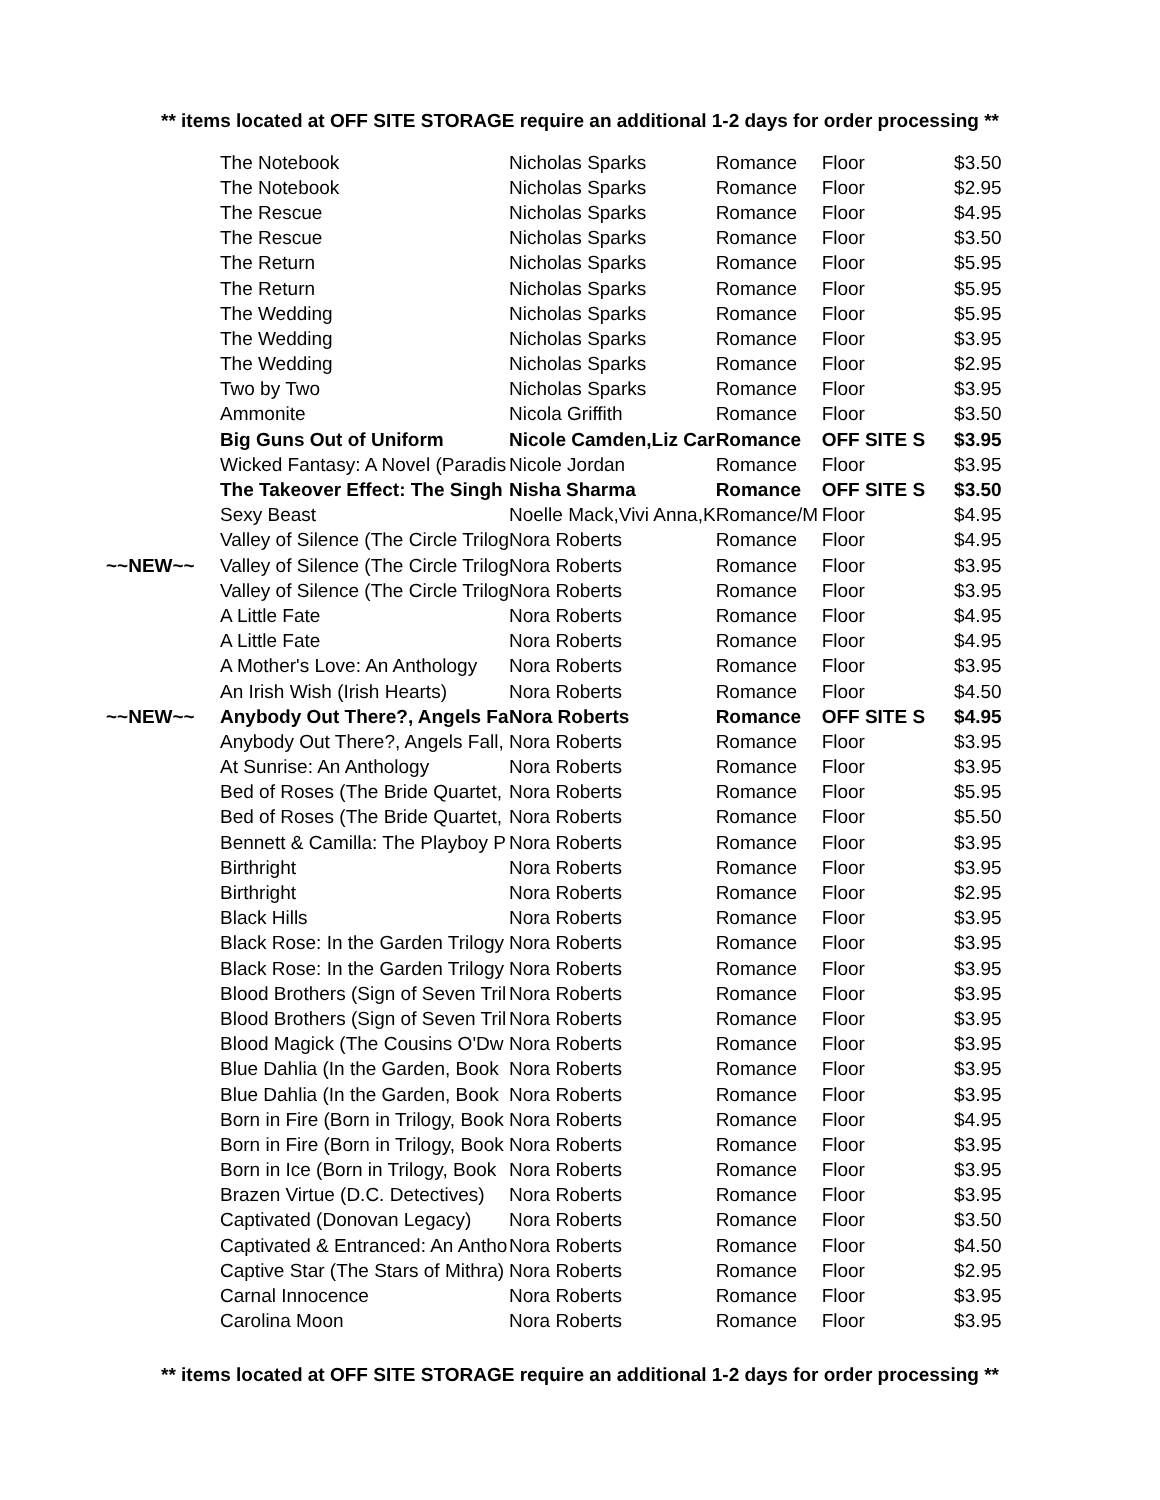** items located at OFF SITE STORAGE require an additional 1-2 days for order processing **
| | The Notebook | Nicholas Sparks | Romance | Floor | $3.50 |
| | The Notebook | Nicholas Sparks | Romance | Floor | $2.95 |
| | The Rescue | Nicholas Sparks | Romance | Floor | $4.95 |
| | The Rescue | Nicholas Sparks | Romance | Floor | $3.50 |
| | The Return | Nicholas Sparks | Romance | Floor | $5.95 |
| | The Return | Nicholas Sparks | Romance | Floor | $5.95 |
| | The Wedding | Nicholas Sparks | Romance | Floor | $5.95 |
| | The Wedding | Nicholas Sparks | Romance | Floor | $3.95 |
| | The Wedding | Nicholas Sparks | Romance | Floor | $2.95 |
| | Two by Two | Nicholas Sparks | Romance | Floor | $3.95 |
| | Ammonite | Nicola Griffith | Romance | Floor | $3.50 |
| | Big Guns Out of Uniform | Nicole Camden,Liz Car | Romance | OFF SITE S | $3.95 |
| | Wicked Fantasy: A Novel (Paradis | Nicole Jordan | Romance | Floor | $3.95 |
| | The Takeover Effect: The Singh | Nisha Sharma | Romance | OFF SITE S | $3.50 |
| | Sexy Beast | Noelle Mack,Vivi Anna,K | Romance/M | Floor | $4.95 |
| | Valley of Silence (The Circle Trilog | Nora Roberts | Romance | Floor | $4.95 |
| ~~NEW~~ | Valley of Silence (The Circle Trilog | Nora Roberts | Romance | Floor | $3.95 |
| | Valley of Silence (The Circle Trilog | Nora Roberts | Romance | Floor | $3.95 |
| | A Little Fate | Nora Roberts | Romance | Floor | $4.95 |
| | A Little Fate | Nora Roberts | Romance | Floor | $4.95 |
| | A Mother's Love: An Anthology | Nora Roberts | Romance | Floor | $3.95 |
| | An Irish Wish (Irish Hearts) | Nora Roberts | Romance | Floor | $4.50 |
| ~~NEW~~ | Anybody Out There?, Angels Fa | Nora Roberts | Romance | OFF SITE S | $4.95 |
| | Anybody Out There?, Angels Fall, | Nora Roberts | Romance | Floor | $3.95 |
| | At Sunrise: An Anthology | Nora Roberts | Romance | Floor | $3.95 |
| | Bed of Roses (The Bride Quartet, | Nora Roberts | Romance | Floor | $5.95 |
| | Bed of Roses (The Bride Quartet, | Nora Roberts | Romance | Floor | $5.50 |
| | Bennett & Camilla: The Playboy P | Nora Roberts | Romance | Floor | $3.95 |
| | Birthright | Nora Roberts | Romance | Floor | $3.95 |
| | Birthright | Nora Roberts | Romance | Floor | $2.95 |
| | Black Hills | Nora Roberts | Romance | Floor | $3.95 |
| | Black Rose: In the Garden Trilogy | Nora Roberts | Romance | Floor | $3.95 |
| | Black Rose: In the Garden Trilogy | Nora Roberts | Romance | Floor | $3.95 |
| | Blood Brothers (Sign of Seven Tril | Nora Roberts | Romance | Floor | $3.95 |
| | Blood Brothers (Sign of Seven Tril | Nora Roberts | Romance | Floor | $3.95 |
| | Blood Magick (The Cousins O'Dw | Nora Roberts | Romance | Floor | $3.95 |
| | Blue Dahlia (In the Garden, Book | Nora Roberts | Romance | Floor | $3.95 |
| | Blue Dahlia (In the Garden, Book | Nora Roberts | Romance | Floor | $3.95 |
| | Born in Fire (Born in Trilogy, Book | Nora Roberts | Romance | Floor | $4.95 |
| | Born in Fire (Born in Trilogy, Book | Nora Roberts | Romance | Floor | $3.95 |
| | Born in Ice (Born in Trilogy, Book | Nora Roberts | Romance | Floor | $3.95 |
| | Brazen Virtue (D.C. Detectives) | Nora Roberts | Romance | Floor | $3.95 |
| | Captivated (Donovan Legacy) | Nora Roberts | Romance | Floor | $3.50 |
| | Captivated & Entranced: An Antho | Nora Roberts | Romance | Floor | $4.50 |
| | Captive Star (The Stars of Mithra) | Nora Roberts | Romance | Floor | $2.95 |
| | Carnal Innocence | Nora Roberts | Romance | Floor | $3.95 |
| | Carolina Moon | Nora Roberts | Romance | Floor | $3.95 |
** items located at OFF SITE STORAGE require an additional 1-2 days for order processing **